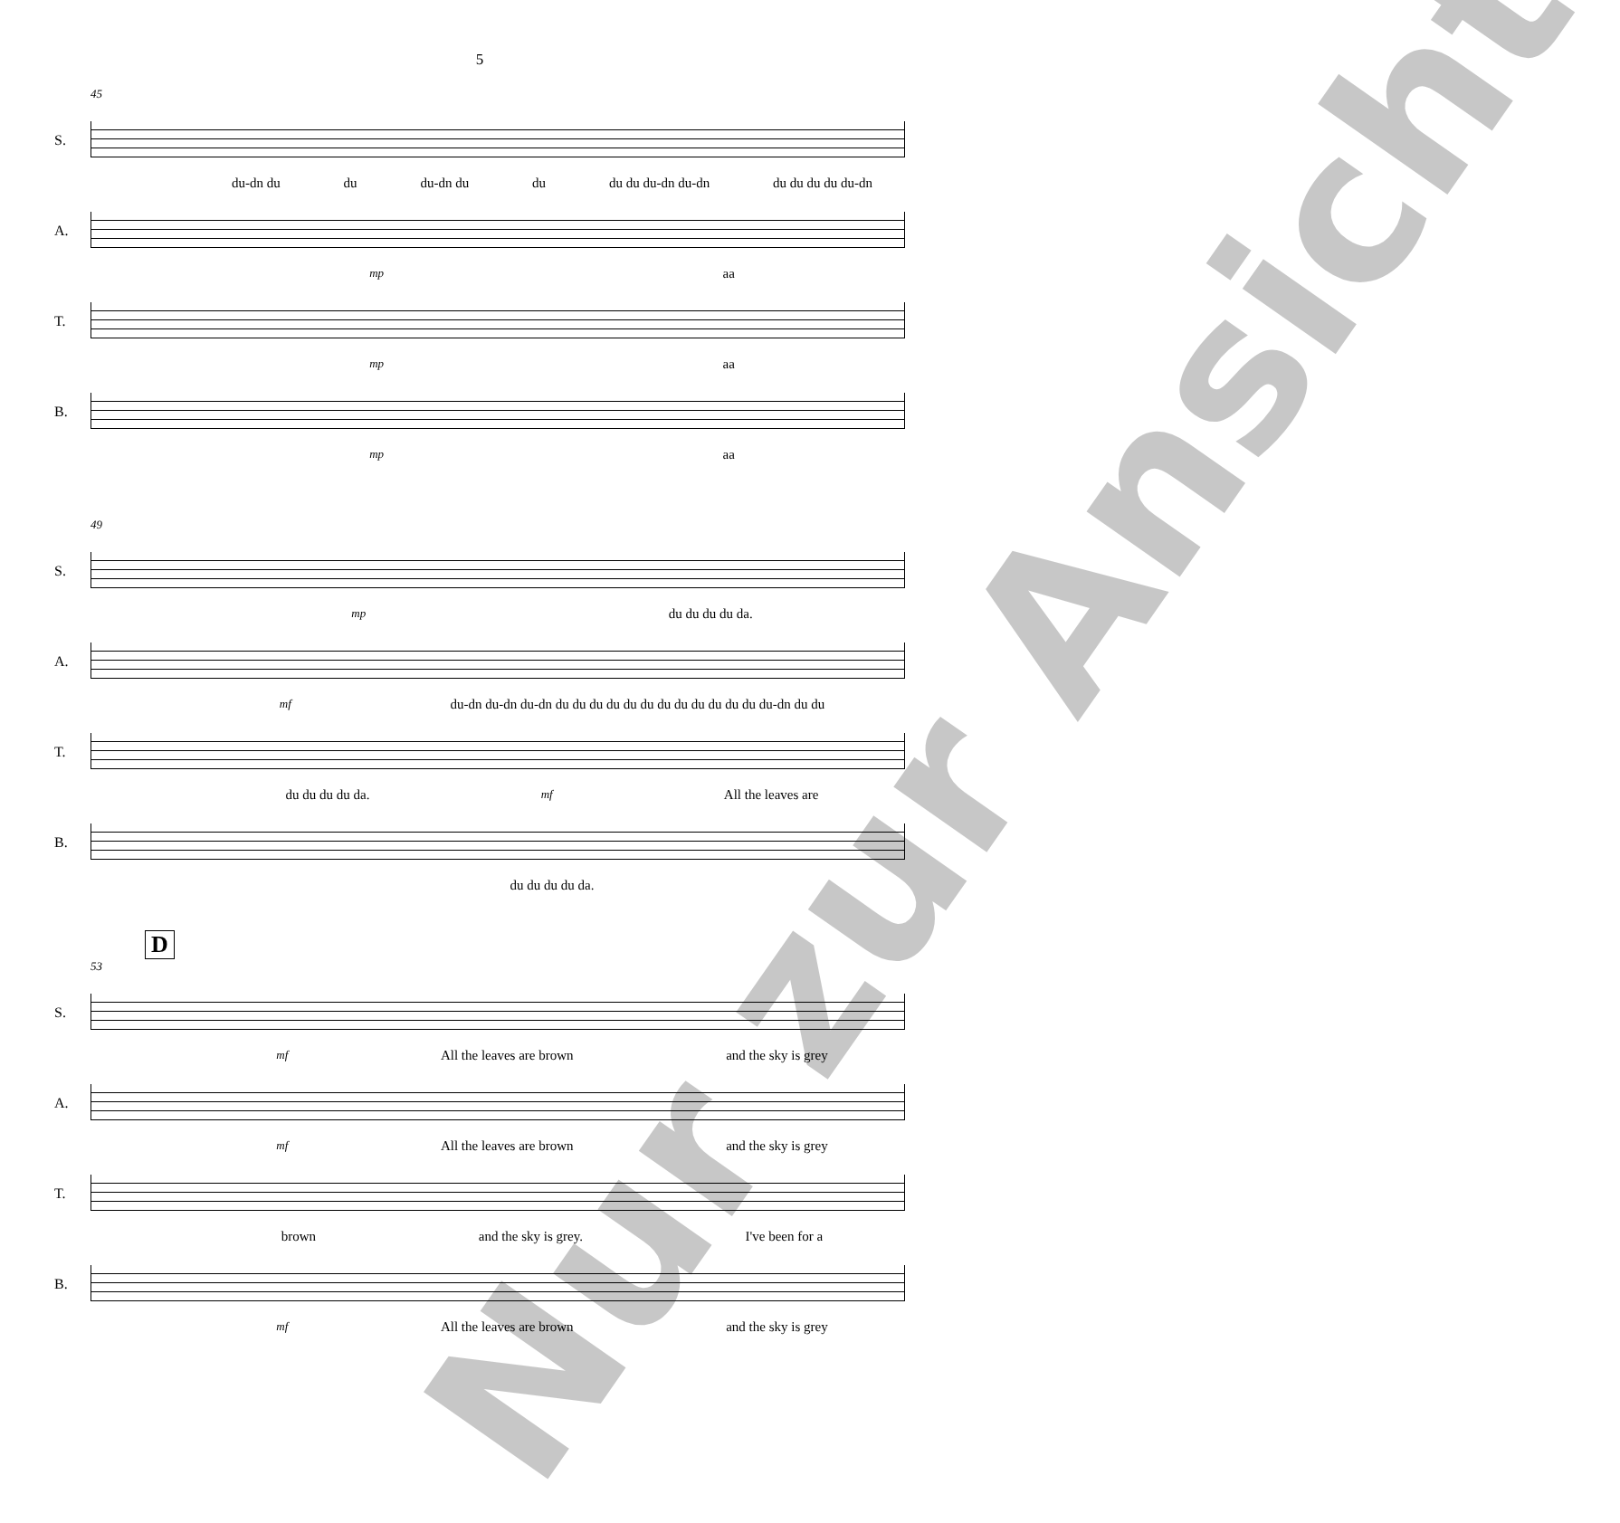5
45
S.
du-dn du du du-dn du du du du du-dn du-dn du du du du du-dn
A.
mp aa
T.
mp aa
B.
mp aa
49
S.
mp du du du du da.
A.
mf du-dn du-dn du-dn du du du du du du du du du du du du du-dn du du
T.
du du du du da. mf All the leaves are
B.
du du du du da.
D
53
S.
mf All the leaves are brown and the sky is grey
A.
mf All the leaves are brown and the sky is grey
T.
brown and the sky is grey. I've been for a
B.
mf All the leaves are brown and the sky is grey
Nur zur Ansicht